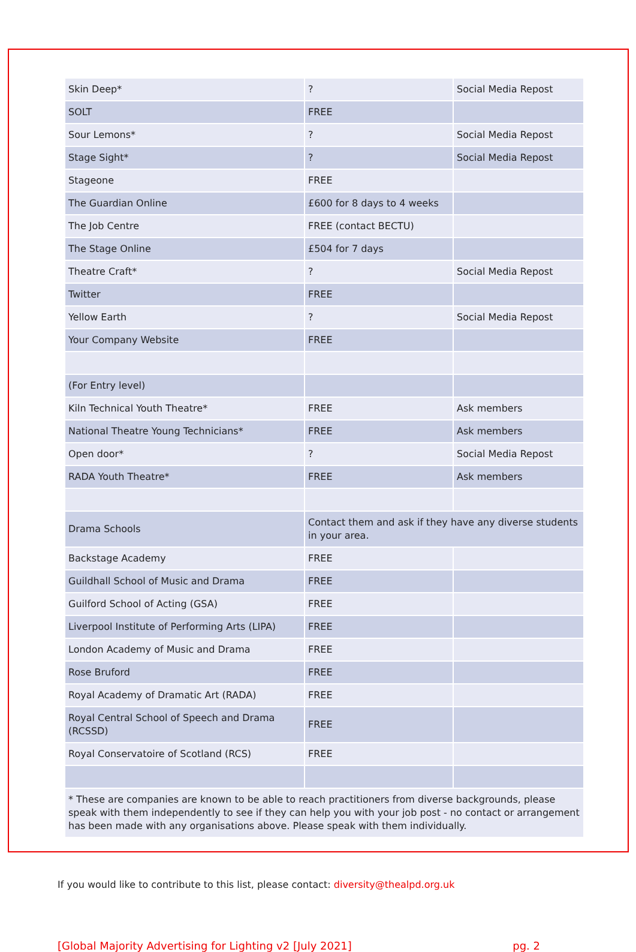| Skin Deep* | ? | Social Media Repost |
| SOLT | FREE | |
| Sour Lemons* | ? | Social Media Repost |
| Stage Sight* | ? | Social Media Repost |
| Stageone | FREE | |
| The Guardian Online | £600 for 8 days to 4 weeks | |
| The Job Centre | FREE (contact BECTU) | |
| The Stage Online | £504 for 7 days | |
| Theatre Craft* | ? | Social Media Repost |
| Twitter | FREE | |
| Yellow Earth | ? | Social Media Repost |
| Your Company Website | FREE | |
| (For Entry level) | | |
| Kiln Technical Youth Theatre* | FREE | Ask members |
| National Theatre Young Technicians* | FREE | Ask members |
| Open door* | ? | Social Media Repost |
| RADA Youth Theatre* | FREE | Ask members |
| Drama Schools | Contact them and ask if they have any diverse students in your area. | |
| Backstage Academy | FREE | |
| Guildhall School of Music and Drama | FREE | |
| Guilford School of Acting (GSA) | FREE | |
| Liverpool Institute of Performing Arts (LIPA) | FREE | |
| London Academy of Music and Drama | FREE | |
| Rose Bruford | FREE | |
| Royal Academy of Dramatic Art (RADA) | FREE | |
| Royal Central School of Speech and Drama (RCSSD) | FREE | |
| Royal Conservatoire of Scotland (RCS) | FREE | |
| * These are companies are known to be able to reach practitioners from diverse backgrounds, please speak with them independently to see if they can help you with your job post - no contact or arrangement has been made with any organisations above. Please speak with them individually. | | |
If you would like to contribute to this list, please contact: diversity@thealpd.org.uk
[Global Majority Advertising for Lighting v2 [July 2021] pg. 2